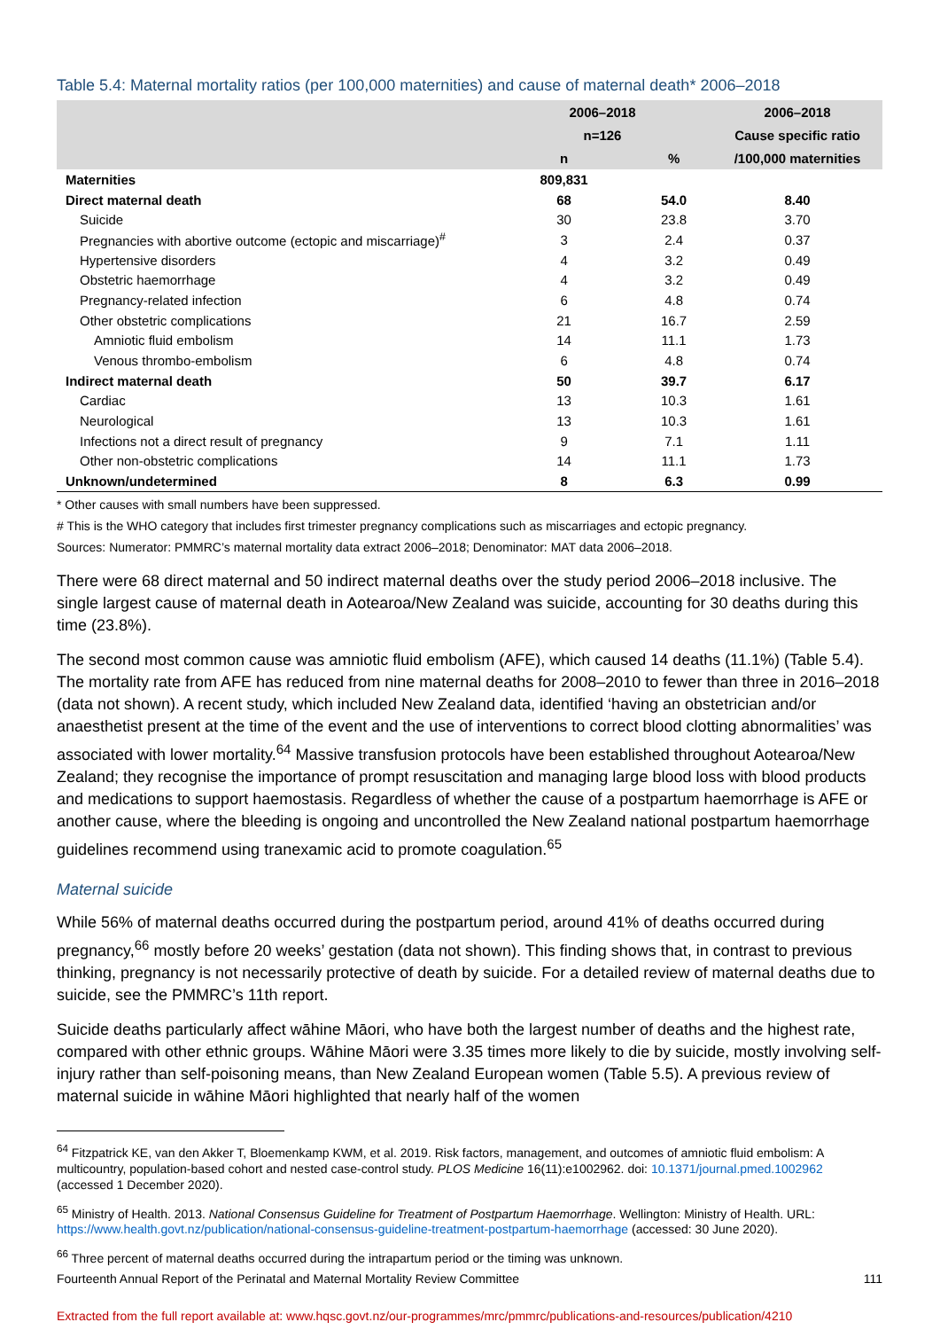Table 5.4: Maternal mortality ratios (per 100,000 maternities) and cause of maternal death* 2006–2018
| | 2006–2018 | | 2006–2018 |
| --- | --- | --- | --- |
| | n=126 | | Cause specific ratio |
| | n | % | /100,000 maternities |
| Maternities | 809,831 | | |
| Direct maternal death | 68 | 54.0 | 8.40 |
| Suicide | 30 | 23.8 | 3.70 |
| Pregnancies with abortive outcome (ectopic and miscarriage)<sup>#</sup> | 3 | 2.4 | 0.37 |
| Hypertensive disorders | 4 | 3.2 | 0.49 |
| Obstetric haemorrhage | 4 | 3.2 | 0.49 |
| Pregnancy-related infection | 6 | 4.8 | 0.74 |
| Other obstetric complications | 21 | 16.7 | 2.59 |
| Amniotic fluid embolism | 14 | 11.1 | 1.73 |
| Venous thrombo-embolism | 6 | 4.8 | 0.74 |
| Indirect maternal death | 50 | 39.7 | 6.17 |
| Cardiac | 13 | 10.3 | 1.61 |
| Neurological | 13 | 10.3 | 1.61 |
| Infections not a direct result of pregnancy | 9 | 7.1 | 1.11 |
| Other non-obstetric complications | 14 | 11.1 | 1.73 |
| Unknown/undetermined | 8 | 6.3 | 0.99 |
* Other causes with small numbers have been suppressed.
# This is the WHO category that includes first trimester pregnancy complications such as miscarriages and ectopic pregnancy.
Sources: Numerator: PMMRC’s maternal mortality data extract 2006–2018; Denominator: MAT data 2006–2018.
There were 68 direct maternal and 50 indirect maternal deaths over the study period 2006–2018 inclusive. The single largest cause of maternal death in Aotearoa/New Zealand was suicide, accounting for 30 deaths during this time (23.8%).
The second most common cause was amniotic fluid embolism (AFE), which caused 14 deaths (11.1%) (Table 5.4). The mortality rate from AFE has reduced from nine maternal deaths for 2008–2010 to fewer than three in 2016–2018 (data not shown). A recent study, which included New Zealand data, identified ‘having an obstetrician and/or anaesthetist present at the time of the event and the use of interventions to correct blood clotting abnormalities’ was associated with lower mortality.<sup>64</sup> Massive transfusion protocols have been established throughout Aotearoa/New Zealand; they recognise the importance of prompt resuscitation and managing large blood loss with blood products and medications to support haemostasis. Regardless of whether the cause of a postpartum haemorrhage is AFE or another cause, where the bleeding is ongoing and uncontrolled the New Zealand national postpartum haemorrhage guidelines recommend using tranexamic acid to promote coagulation.<sup>65</sup>
Maternal suicide
While 56% of maternal deaths occurred during the postpartum period, around 41% of deaths occurred during pregnancy,<sup>66</sup> mostly before 20 weeks’ gestation (data not shown). This finding shows that, in contrast to previous thinking, pregnancy is not necessarily protective of death by suicide. For a detailed review of maternal deaths due to suicide, see the PMMRC’s 11th report.
Suicide deaths particularly affect wāhine Māori, who have both the largest number of deaths and the highest rate, compared with other ethnic groups. Wāhine Māori were 3.35 times more likely to die by suicide, mostly involving self-injury rather than self-poisoning means, than New Zealand European women (Table 5.5). A previous review of maternal suicide in wāhine Māori highlighted that nearly half of the women
<sup>64</sup> Fitzpatrick KE, van den Akker T, Bloemenkamp KWM, et al. 2019. Risk factors, management, and outcomes of amniotic fluid embolism: A multicountry, population-based cohort and nested case-control study. PLOS Medicine 16(11):e1002962. doi: 10.1371/journal.pmed.1002962 (accessed 1 December 2020).
<sup>65</sup> Ministry of Health. 2013. National Consensus Guideline for Treatment of Postpartum Haemorrhage. Wellington: Ministry of Health. URL: https://www.health.govt.nz/publication/national-consensus-guideline-treatment-postpartum-haemorrhage (accessed: 30 June 2020).
<sup>66</sup> Three percent of maternal deaths occurred during the intrapartum period or the timing was unknown.
Fourteenth Annual Report of the Perinatal and Maternal Mortality Review Committee 111
Extracted from the full report available at: www.hqsc.govt.nz/our-programmes/mrc/pmmrc/publications-and-resources/publication/4210